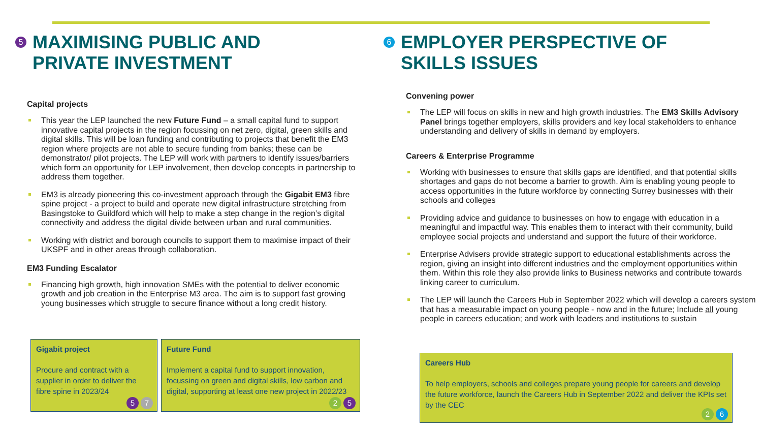5 MAXIMISING PUBLIC AND
PRIVATE INVESTMENT
Capital projects
This year the LEP launched the new Future Fund – a small capital fund to support innovative capital projects in the region focussing on net zero, digital, green skills and digital skills. This will be loan funding and contributing to projects that benefit the EM3 region where projects are not able to secure funding from banks; these can be demonstrator/ pilot projects. The LEP will work with partners to identify issues/barriers which form an opportunity for LEP involvement, then develop concepts in partnership to address them together.
EM3 is already pioneering this co-investment approach through the Gigabit EM3 fibre spine project - a project to build and operate new digital infrastructure stretching from Basingstoke to Guildford which will help to make a step change in the region’s digital connectivity and address the digital divide between urban and rural communities.
Working with district and borough councils to support them to maximise impact of their UKSPF and in other areas through collaboration.
EM3 Funding Escalator
Financing high growth, high innovation SMEs with the potential to deliver economic growth and job creation in the Enterprise M3 area. The aim is to support fast growing young businesses which struggle to secure finance without a long credit history.
Gigabit project
Procure and contract with a supplier in order to deliver the fibre spine in 2023/24
5 7
Future Fund
Implement a capital fund to support innovation, focussing on green and digital skills, low carbon and digital, supporting at least one new project in 2022/23
2 5
6 EMPLOYER PERSPECTIVE OF
SKILLS ISSUES
Convening power
The LEP will focus on skills in new and high growth industries. The EM3 Skills Advisory Panel brings together employers, skills providers and key local stakeholders to enhance understanding and delivery of skills in demand by employers.
Careers & Enterprise Programme
Working with businesses to ensure that skills gaps are identified, and that potential skills shortages and gaps do not become a barrier to growth. Aim is enabling young people to access opportunities in the future workforce by connecting Surrey businesses with their schools and colleges
Providing advice and guidance to businesses on how to engage with education in a meaningful and impactful way. This enables them to interact with their community, build employee social projects and understand and support the future of their workforce.
Enterprise Advisers provide strategic support to educational establishments across the region, giving an insight into different industries and the employment opportunities within them. Within this role they also provide links to Business networks and contribute towards linking career to curriculum.
The LEP will launch the Careers Hub in September 2022 which will develop a careers system that has a measurable impact on young people - now and in the future; Include all young people in careers education; and work with leaders and institutions to sustain
Careers Hub
To help employers, schools and colleges prepare young people for careers and develop the future workforce, launch the Careers Hub in September 2022 and deliver the KPIs set by the CEC
2 6